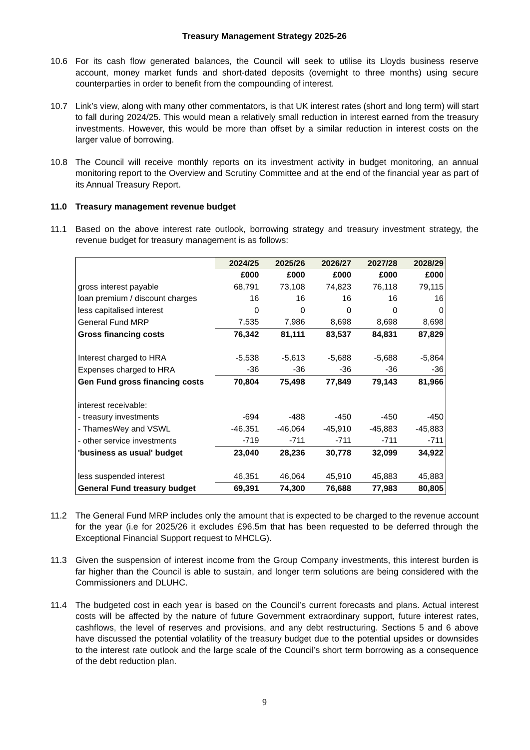Treasury Management Strategy 2025-26
10.6 For its cash flow generated balances, the Council will seek to utilise its Lloyds business reserve account, money market funds and short-dated deposits (overnight to three months) using secure counterparties in order to benefit from the compounding of interest.
10.7 Link’s view, along with many other commentators, is that UK interest rates (short and long term) will start to fall during 2024/25. This would mean a relatively small reduction in interest earned from the treasury investments. However, this would be more than offset by a similar reduction in interest costs on the larger value of borrowing.
10.8 The Council will receive monthly reports on its investment activity in budget monitoring, an annual monitoring report to the Overview and Scrutiny Committee and at the end of the financial year as part of its Annual Treasury Report.
11.0 Treasury management revenue budget
11.1 Based on the above interest rate outlook, borrowing strategy and treasury investment strategy, the revenue budget for treasury management is as follows:
| | 2024/25 | 2025/26 | 2026/27 | 2027/28 | 2028/29 |
| | £000 | £000 | £000 | £000 | £000 |
| gross interest payable | 68,791 | 73,108 | 74,823 | 76,118 | 79,115 |
| loan premium / discount charges | 16 | 16 | 16 | 16 | 16 |
| less capitalised interest | 0 | 0 | 0 | 0 | 0 |
| General Fund MRP | 7,535 | 7,986 | 8,698 | 8,698 | 8,698 |
| Gross financing costs | 76,342 | 81,111 | 83,537 | 84,831 | 87,829 |
| Interest charged to HRA | -5,538 | -5,613 | -5,688 | -5,688 | -5,864 |
| Expenses charged to HRA | -36 | -36 | -36 | -36 | -36 |
| Gen Fund gross financing costs | 70,804 | 75,498 | 77,849 | 79,143 | 81,966 |
| interest receivable: | | | | | |
| - treasury investments | -694 | -488 | -450 | -450 | -450 |
| - ThamesWey and VSWL | -46,351 | -46,064 | -45,910 | -45,883 | -45,883 |
| - other service investments | -719 | -711 | -711 | -711 | -711 |
| 'business as usual' budget | 23,040 | 28,236 | 30,778 | 32,099 | 34,922 |
| less suspended interest | 46,351 | 46,064 | 45,910 | 45,883 | 45,883 |
| General Fund treasury budget | 69,391 | 74,300 | 76,688 | 77,983 | 80,805 |
11.2 The General Fund MRP includes only the amount that is expected to be charged to the revenue account for the year (i.e for 2025/26 it excludes £96.5m that has been requested to be deferred through the Exceptional Financial Support request to MHCLG).
11.3 Given the suspension of interest income from the Group Company investments, this interest burden is far higher than the Council is able to sustain, and longer term solutions are being considered with the Commissioners and DLUHC.
11.4 The budgeted cost in each year is based on the Council’s current forecasts and plans. Actual interest costs will be affected by the nature of future Government extraordinary support, future interest rates, cashflows, the level of reserves and provisions, and any debt restructuring. Sections 5 and 6 above have discussed the potential volatility of the treasury budget due to the potential upsides or downsides to the interest rate outlook and the large scale of the Council’s short term borrowing as a consequence of the debt reduction plan.
9